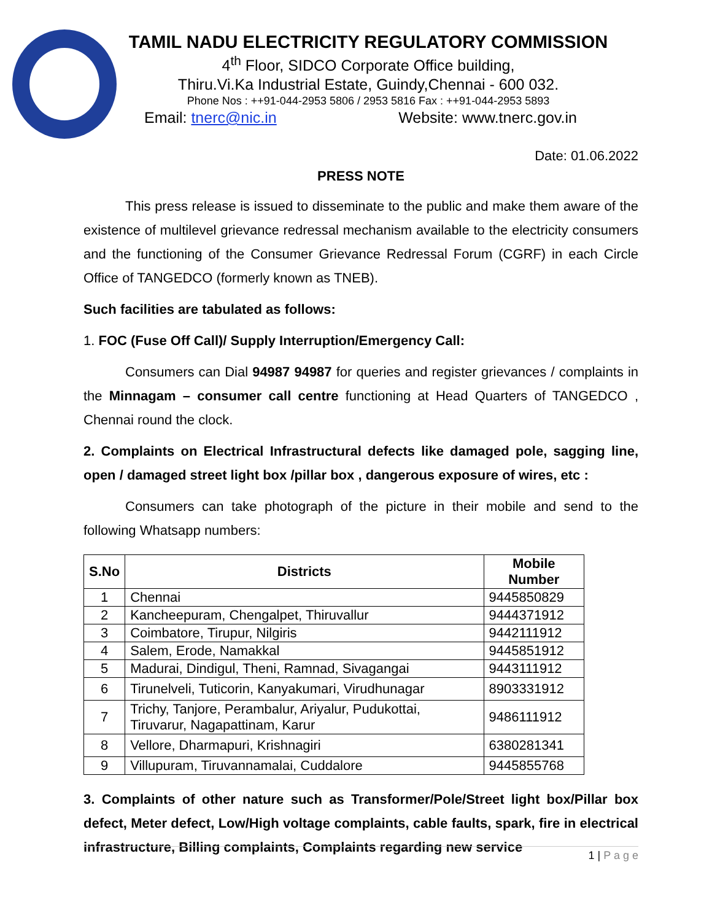TAMIL NADU ELECTRICITY REGULATORY COMMISSION
4<sup>th</sup> Floor, SIDCO Corporate Office building,
Thiru.Vi.Ka Industrial Estate, Guindy,Chennai - 600 032.
Phone Nos : ++91-044-2953 5806 / 2953 5816 Fax : ++91-044-2953 5893
Email: tnerc@nic.in Website: www.tnerc.gov.in
Date: 01.06.2022
PRESS NOTE
This press release is issued to disseminate to the public and make them aware of the existence of multilevel grievance redressal mechanism available to the electricity consumers and the functioning of the Consumer Grievance Redressal Forum (CGRF) in each Circle Office of TANGEDCO (formerly known as TNEB).
Such facilities are tabulated as follows:
1. FOC (Fuse Off Call)/ Supply Interruption/Emergency Call:
Consumers can Dial 94987 94987 for queries and register grievances / complaints in the Minnagam – consumer call centre functioning at Head Quarters of TANGEDCO , Chennai round the clock.
2. Complaints on Electrical Infrastructural defects like damaged pole, sagging line, open / damaged street light box /pillar box , dangerous exposure of wires, etc :
Consumers can take photograph of the picture in their mobile and send to the following Whatsapp numbers:
| S.No | Districts | Mobile Number |
| --- | --- | --- |
| 1 | Chennai | 9445850829 |
| 2 | Kancheepuram, Chengalpet, Thiruvallur | 9444371912 |
| 3 | Coimbatore, Tirupur, Nilgiris | 9442111912 |
| 4 | Salem, Erode, Namakkal | 9445851912 |
| 5 | Madurai, Dindigul, Theni, Ramnad, Sivagangai | 9443111912 |
| 6 | Tirunelveli, Tuticorin, Kanyakumari, Virudhunagar | 8903331912 |
| 7 | Trichy, Tanjore, Perambalur, Ariyalur, Pudukottai, Tiruvarur, Nagapattinam, Karur | 9486111912 |
| 8 | Vellore, Dharmapuri, Krishnagiri | 6380281341 |
| 9 | Villupuram, Tiruvannamalai, Cuddalore | 9445855768 |
3. Complaints of other nature such as Transformer/Pole/Street light box/Pillar box defect, Meter defect, Low/High voltage complaints, cable faults, spark, fire in electrical infrastructure, Billing complaints, Complaints regarding new service
1 | P a g e